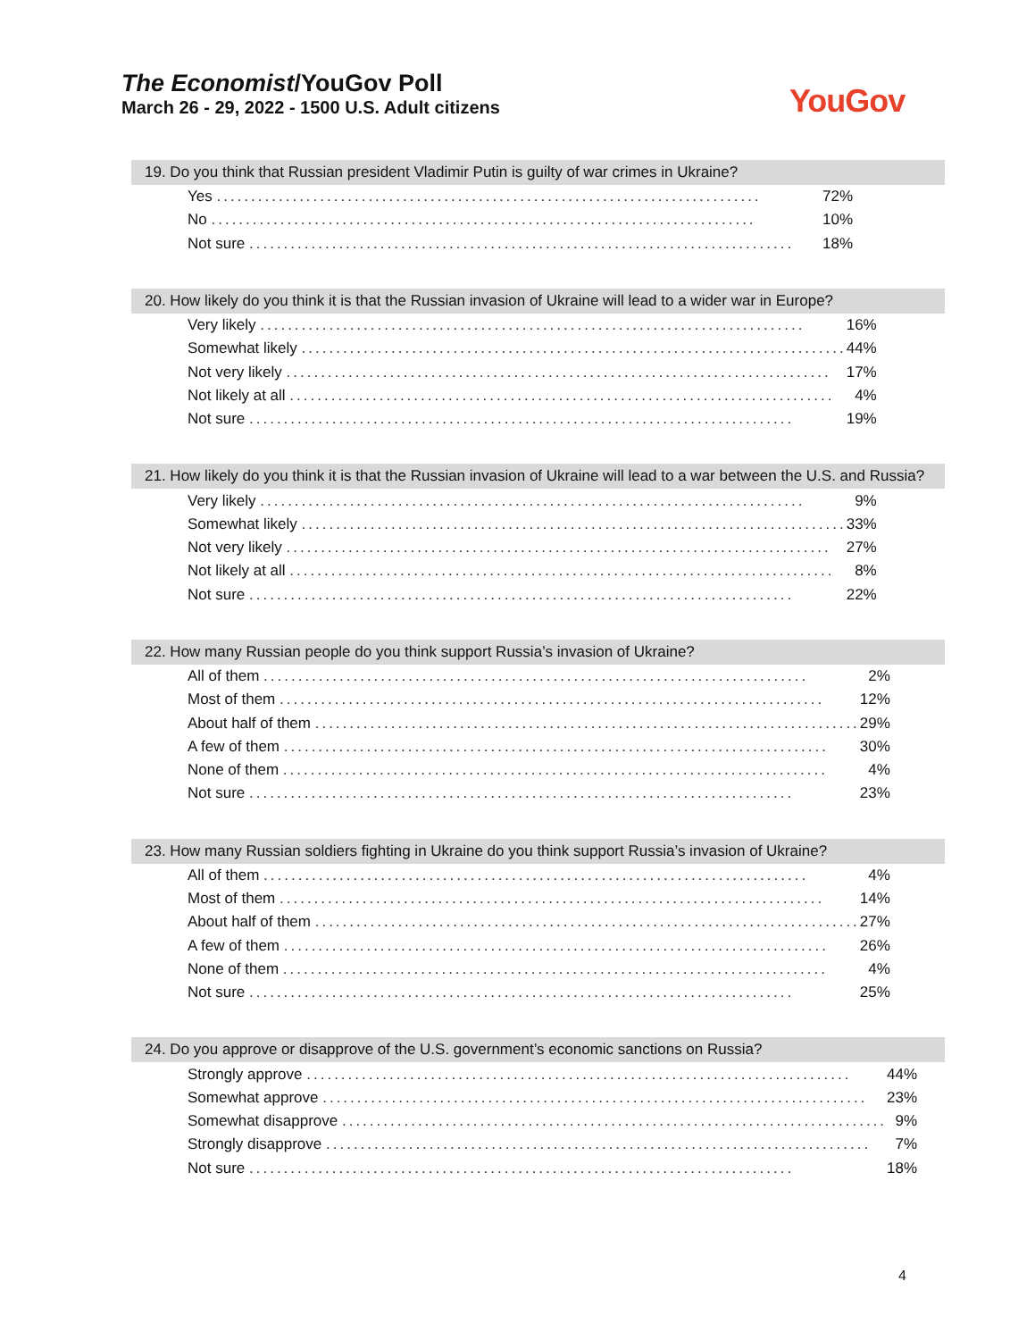The Economist/YouGov Poll
March 26 - 29, 2022 - 1500 U.S. Adult citizens
YouGov
19. Do you think that Russian president Vladimir Putin is guilty of war crimes in Ukraine?
| Yes ............................................................................... | 72% |
| No ............................................................................... | 10% |
| Not sure ............................................................................... | 18% |
20. How likely do you think it is that the Russian invasion of Ukraine will lead to a wider war in Europe?
| Very likely ............................................................................... | 16% |
| Somewhat likely ............................................................................... | 44% |
| Not very likely ............................................................................... | 17% |
| Not likely at all ............................................................................... | 4% |
| Not sure ............................................................................... | 19% |
21. How likely do you think it is that the Russian invasion of Ukraine will lead to a war between the U.S. and Russia?
| Very likely ............................................................................... | 9% |
| Somewhat likely ............................................................................... | 33% |
| Not very likely ............................................................................... | 27% |
| Not likely at all ............................................................................... | 8% |
| Not sure ............................................................................... | 22% |
22. How many Russian people do you think support Russia’s invasion of Ukraine?
| All of them ............................................................................... | 2% |
| Most of them ............................................................................... | 12% |
| About half of them ............................................................................... | 29% |
| A few of them ............................................................................... | 30% |
| None of them ............................................................................... | 4% |
| Not sure ............................................................................... | 23% |
23. How many Russian soldiers fighting in Ukraine do you think support Russia’s invasion of Ukraine?
| All of them ............................................................................... | 4% |
| Most of them ............................................................................... | 14% |
| About half of them ............................................................................... | 27% |
| A few of them ............................................................................... | 26% |
| None of them ............................................................................... | 4% |
| Not sure ............................................................................... | 25% |
24. Do you approve or disapprove of the U.S. government’s economic sanctions on Russia?
| Strongly approve ............................................................................... | 44% |
| Somewhat approve ............................................................................... | 23% |
| Somewhat disapprove ............................................................................... | 9% |
| Strongly disapprove ............................................................................... | 7% |
| Not sure ............................................................................... | 18% |
4